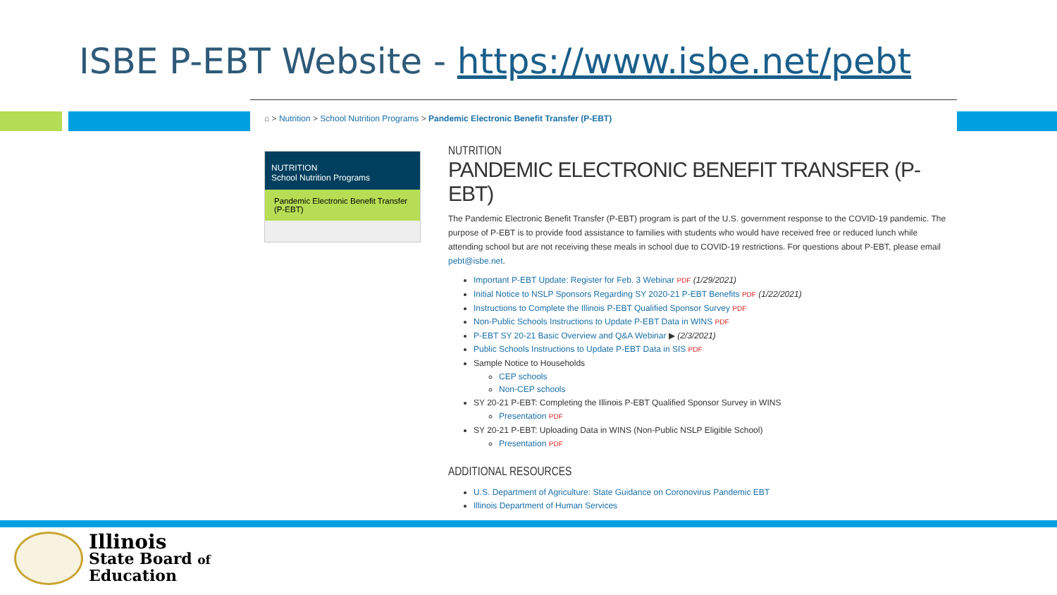ISBE P-EBT Website - https://www.isbe.net/pebt
⌂ > Nutrition > School Nutrition Programs > Pandemic Electronic Benefit Transfer (P-EBT)
NUTRITION
School Nutrition Programs
Pandemic Electronic Benefit Transfer (P-EBT)
NUTRITION
PANDEMIC ELECTRONIC BENEFIT TRANSFER (P-EBT)
The Pandemic Electronic Benefit Transfer (P-EBT) program is part of the U.S. government response to the COVID-19 pandemic. The purpose of P-EBT is to provide food assistance to families with students who would have received free or reduced lunch while attending school but are not receiving these meals in school due to COVID-19 restrictions. For questions about P-EBT, please email pebt@isbe.net.
Important P-EBT Update: Register for Feb. 3 Webinar PDF (1/29/2021)
Initial Notice to NSLP Sponsors Regarding SY 2020-21 P-EBT Benefits PDF (1/22/2021)
Instructions to Complete the Illinois P-EBT Qualified Sponsor Survey PDF
Non-Public Schools Instructions to Update P-EBT Data in WINS PDF
P-EBT SY 20-21 Basic Overview and Q&A Webinar ▶ (2/3/2021)
Public Schools Instructions to Update P-EBT Data in SIS PDF
Sample Notice to Households
CEP schools
Non-CEP schools
SY 20-21 P-EBT: Completing the Illinois P-EBT Qualified Sponsor Survey in WINS
Presentation PDF
SY 20-21 P-EBT: Uploading Data in WINS (Non-Public NSLP Eligible School)
Presentation PDF
ADDITIONAL RESOURCES
U.S. Department of Agriculture: State Guidance on Coronovirus Pandemic EBT
Illinois Department of Human Services
Illinois
State Board of
Education